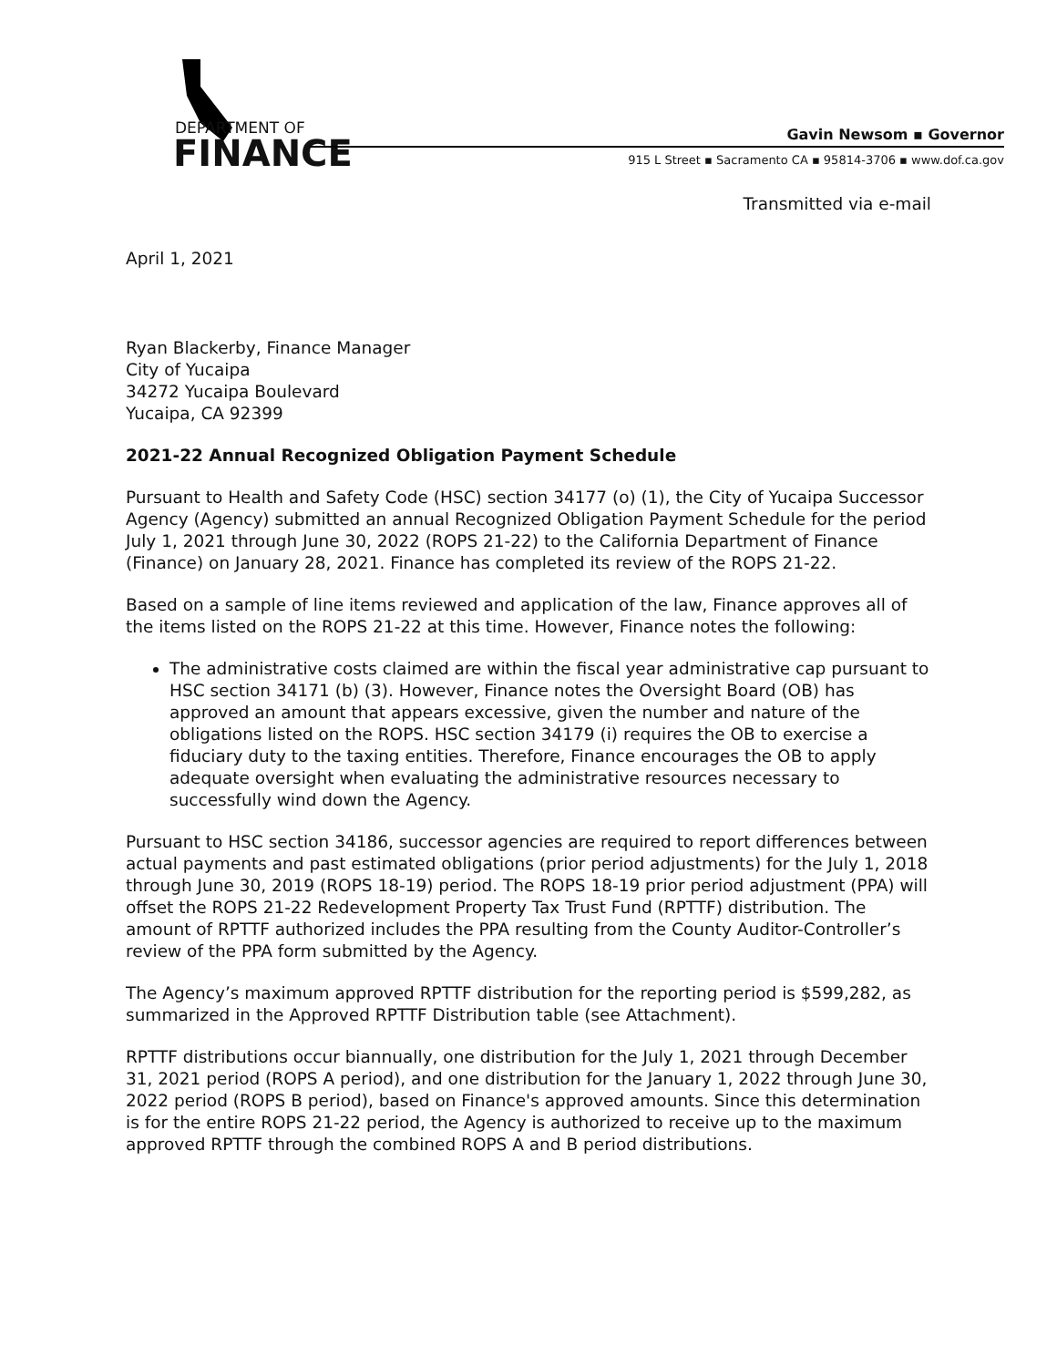DEPARTMENT OF
FINANCE
Gavin Newsom ▪ Governor
915 L Street ▪ Sacramento CA ▪ 95814-3706 ▪ www.dof.ca.gov
Transmitted via e-mail
April 1, 2021
Ryan Blackerby, Finance Manager
City of Yucaipa
34272 Yucaipa Boulevard
Yucaipa, CA 92399
2021-22 Annual Recognized Obligation Payment Schedule
Pursuant to Health and Safety Code (HSC) section 34177 (o) (1), the City of Yucaipa Successor Agency (Agency) submitted an annual Recognized Obligation Payment Schedule for the period July 1, 2021 through June 30, 2022 (ROPS 21-22) to the California Department of Finance (Finance) on January 28, 2021. Finance has completed its review of the ROPS 21-22.
Based on a sample of line items reviewed and application of the law, Finance approves all of the items listed on the ROPS 21-22 at this time. However, Finance notes the following:
The administrative costs claimed are within the fiscal year administrative cap pursuant to HSC section 34171 (b) (3). However, Finance notes the Oversight Board (OB) has approved an amount that appears excessive, given the number and nature of the obligations listed on the ROPS. HSC section 34179 (i) requires the OB to exercise a fiduciary duty to the taxing entities. Therefore, Finance encourages the OB to apply adequate oversight when evaluating the administrative resources necessary to successfully wind down the Agency.
Pursuant to HSC section 34186, successor agencies are required to report differences between actual payments and past estimated obligations (prior period adjustments) for the July 1, 2018 through June 30, 2019 (ROPS 18-19) period. The ROPS 18-19 prior period adjustment (PPA) will offset the ROPS 21-22 Redevelopment Property Tax Trust Fund (RPTTF) distribution. The amount of RPTTF authorized includes the PPA resulting from the County Auditor-Controller’s review of the PPA form submitted by the Agency.
The Agency’s maximum approved RPTTF distribution for the reporting period is $599,282, as summarized in the Approved RPTTF Distribution table (see Attachment).
RPTTF distributions occur biannually, one distribution for the July 1, 2021 through December 31, 2021 period (ROPS A period), and one distribution for the January 1, 2022 through June 30, 2022 period (ROPS B period), based on Finance's approved amounts. Since this determination is for the entire ROPS 21-22 period, the Agency is authorized to receive up to the maximum approved RPTTF through the combined ROPS A and B period distributions.